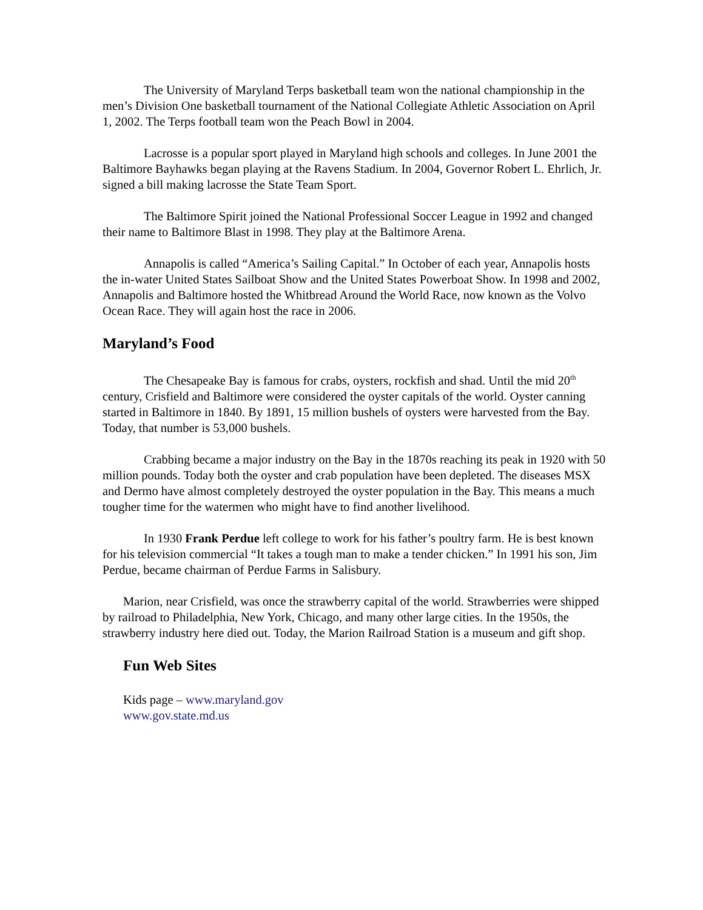The University of Maryland Terps basketball team won the national championship in the men’s Division One basketball tournament of the National Collegiate Athletic Association on April 1, 2002. The Terps football team won the Peach Bowl in 2004.
Lacrosse is a popular sport played in Maryland high schools and colleges. In June 2001 the Baltimore Bayhawks began playing at the Ravens Stadium. In 2004, Governor Robert L. Ehrlich, Jr. signed a bill making lacrosse the State Team Sport.
The Baltimore Spirit joined the National Professional Soccer League in 1992 and changed their name to Baltimore Blast in 1998. They play at the Baltimore Arena.
Annapolis is called “America’s Sailing Capital.” In October of each year, Annapolis hosts the in-water United States Sailboat Show and the United States Powerboat Show. In 1998 and 2002, Annapolis and Baltimore hosted the Whitbread Around the World Race, now known as the Volvo Ocean Race. They will again host the race in 2006.
Maryland’s Food
The Chesapeake Bay is famous for crabs, oysters, rockfish and shad. Until the mid 20<sup>th</sup> century, Crisfield and Baltimore were considered the oyster capitals of the world. Oyster canning started in Baltimore in 1840. By 1891, 15 million bushels of oysters were harvested from the Bay. Today, that number is 53,000 bushels.
Crabbing became a major industry on the Bay in the 1870s reaching its peak in 1920 with 50 million pounds. Today both the oyster and crab population have been depleted. The diseases MSX and Dermo have almost completely destroyed the oyster population in the Bay. This means a much tougher time for the watermen who might have to find another livelihood.
In 1930 Frank Perdue left college to work for his father’s poultry farm. He is best known for his television commercial “It takes a tough man to make a tender chicken.” In 1991 his son, Jim Perdue, became chairman of Perdue Farms in Salisbury.
Marion, near Crisfield, was once the strawberry capital of the world. Strawberries were shipped by railroad to Philadelphia, New York, Chicago, and many other large cities. In the 1950s, the strawberry industry here died out. Today, the Marion Railroad Station is a museum and gift shop.
Fun Web Sites
Kids page – www.maryland.gov
www.gov.state.md.us